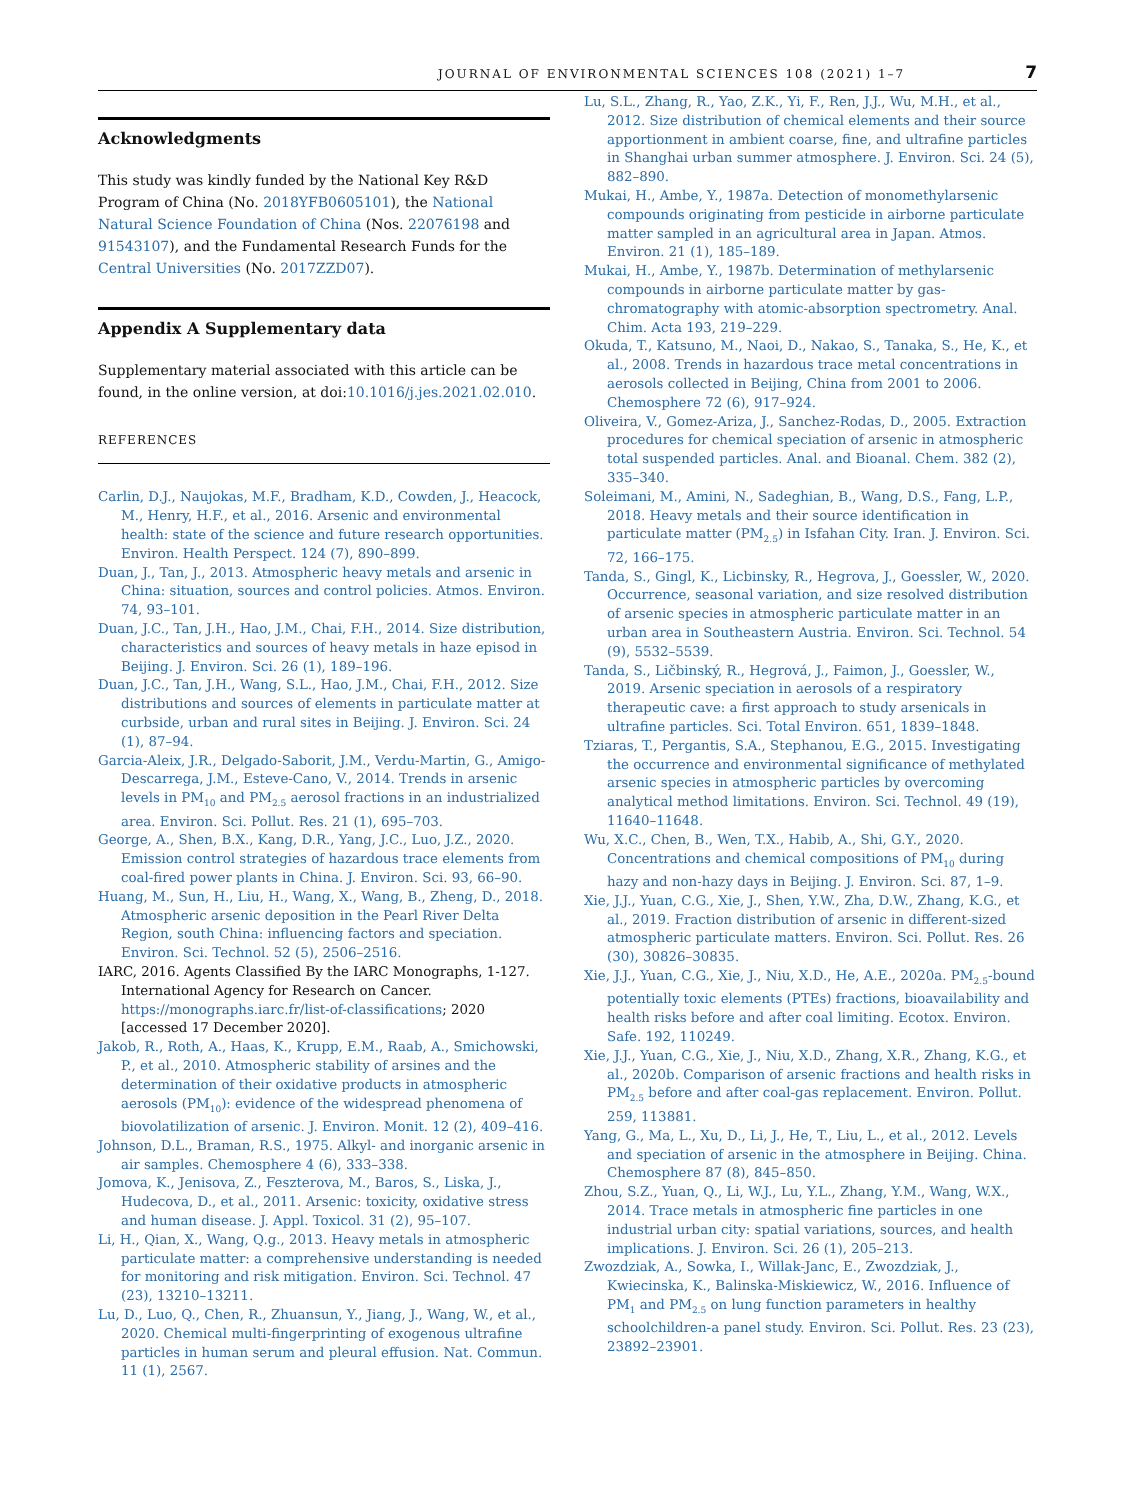JOURNAL OF ENVIRONMENTAL SCIENCES 108 (2021) 1–7 7
Acknowledgments
This study was kindly funded by the National Key R&D Program of China (No. 2018YFB0605101), the National Natural Science Foundation of China (Nos. 22076198 and 91543107), and the Fundamental Research Funds for the Central Universities (No. 2017ZZD07).
Appendix A Supplementary data
Supplementary material associated with this article can be found, in the online version, at doi:10.1016/j.jes.2021.02.010.
REFERENCES
Carlin, D.J., Naujokas, M.F., Bradham, K.D., Cowden, J., Heacock, M., Henry, H.F., et al., 2016. Arsenic and environmental health: state of the science and future research opportunities. Environ. Health Perspect. 124 (7), 890–899.
Duan, J., Tan, J., 2013. Atmospheric heavy metals and arsenic in China: situation, sources and control policies. Atmos. Environ. 74, 93–101.
Duan, J.C., Tan, J.H., Hao, J.M., Chai, F.H., 2014. Size distribution, characteristics and sources of heavy metals in haze episod in Beijing. J. Environ. Sci. 26 (1), 189–196.
Duan, J.C., Tan, J.H., Wang, S.L., Hao, J.M., Chai, F.H., 2012. Size distributions and sources of elements in particulate matter at curbside, urban and rural sites in Beijing. J. Environ. Sci. 24 (1), 87–94.
Garcia-Aleix, J.R., Delgado-Saborit, J.M., Verdu-Martin, G., Amigo-Descarrega, J.M., Esteve-Cano, V., 2014. Trends in arsenic levels in PM<sub>10</sub> and PM<sub>2.5</sub> aerosol fractions in an industrialized area. Environ. Sci. Pollut. Res. 21 (1), 695–703.
George, A., Shen, B.X., Kang, D.R., Yang, J.C., Luo, J.Z., 2020. Emission control strategies of hazardous trace elements from coal-fired power plants in China. J. Environ. Sci. 93, 66–90.
Huang, M., Sun, H., Liu, H., Wang, X., Wang, B., Zheng, D., 2018. Atmospheric arsenic deposition in the Pearl River Delta Region, south China: influencing factors and speciation. Environ. Sci. Technol. 52 (5), 2506–2516.
IARC, 2016. Agents Classified By the IARC Monographs, 1-127. International Agency for Research on Cancer. https://monographs.iarc.fr/list-of-classifications; 2020 [accessed 17 December 2020].
Jakob, R., Roth, A., Haas, K., Krupp, E.M., Raab, A., Smichowski, P., et al., 2010. Atmospheric stability of arsines and the determination of their oxidative products in atmospheric aerosols (PM<sub>10</sub>): evidence of the widespread phenomena of biovolatilization of arsenic. J. Environ. Monit. 12 (2), 409–416.
Johnson, D.L., Braman, R.S., 1975. Alkyl- and inorganic arsenic in air samples. Chemosphere 4 (6), 333–338.
Jomova, K., Jenisova, Z., Feszterova, M., Baros, S., Liska, J., Hudecova, D., et al., 2011. Arsenic: toxicity, oxidative stress and human disease. J. Appl. Toxicol. 31 (2), 95–107.
Li, H., Qian, X., Wang, Q.g., 2013. Heavy metals in atmospheric particulate matter: a comprehensive understanding is needed for monitoring and risk mitigation. Environ. Sci. Technol. 47 (23), 13210–13211.
Lu, D., Luo, Q., Chen, R., Zhuansun, Y., Jiang, J., Wang, W., et al., 2020. Chemical multi-fingerprinting of exogenous ultrafine particles in human serum and pleural effusion. Nat. Commun. 11 (1), 2567.
Lu, S.L., Zhang, R., Yao, Z.K., Yi, F., Ren, J.J., Wu, M.H., et al., 2012. Size distribution of chemical elements and their source apportionment in ambient coarse, fine, and ultrafine particles in Shanghai urban summer atmosphere. J. Environ. Sci. 24 (5), 882–890.
Mukai, H., Ambe, Y., 1987a. Detection of monomethylarsenic compounds originating from pesticide in airborne particulate matter sampled in an agricultural area in Japan. Atmos. Environ. 21 (1), 185–189.
Mukai, H., Ambe, Y., 1987b. Determination of methylarsenic compounds in airborne particulate matter by gas-chromatography with atomic-absorption spectrometry. Anal. Chim. Acta 193, 219–229.
Okuda, T., Katsuno, M., Naoi, D., Nakao, S., Tanaka, S., He, K., et al., 2008. Trends in hazardous trace metal concentrations in aerosols collected in Beijing, China from 2001 to 2006. Chemosphere 72 (6), 917–924.
Oliveira, V., Gomez-Ariza, J., Sanchez-Rodas, D., 2005. Extraction procedures for chemical speciation of arsenic in atmospheric total suspended particles. Anal. and Bioanal. Chem. 382 (2), 335–340.
Soleimani, M., Amini, N., Sadeghian, B., Wang, D.S., Fang, L.P., 2018. Heavy metals and their source identification in particulate matter (PM<sub>2.5</sub>) in Isfahan City. Iran. J. Environ. Sci. 72, 166–175.
Tanda, S., Gingl, K., Licbinsky, R., Hegrova, J., Goessler, W., 2020. Occurrence, seasonal variation, and size resolved distribution of arsenic species in atmospheric particulate matter in an urban area in Southeastern Austria. Environ. Sci. Technol. 54 (9), 5532–5539.
Tanda, S., Ličbinský, R., Hegrová, J., Faimon, J., Goessler, W., 2019. Arsenic speciation in aerosols of a respiratory therapeutic cave: a first approach to study arsenicals in ultrafine particles. Sci. Total Environ. 651, 1839–1848.
Tziaras, T., Pergantis, S.A., Stephanou, E.G., 2015. Investigating the occurrence and environmental significance of methylated arsenic species in atmospheric particles by overcoming analytical method limitations. Environ. Sci. Technol. 49 (19), 11640–11648.
Wu, X.C., Chen, B., Wen, T.X., Habib, A., Shi, G.Y., 2020. Concentrations and chemical compositions of PM<sub>10</sub> during hazy and non-hazy days in Beijing. J. Environ. Sci. 87, 1–9.
Xie, J.J., Yuan, C.G., Xie, J., Shen, Y.W., Zha, D.W., Zhang, K.G., et al., 2019. Fraction distribution of arsenic in different-sized atmospheric particulate matters. Environ. Sci. Pollut. Res. 26 (30), 30826–30835.
Xie, J.J., Yuan, C.G., Xie, J., Niu, X.D., He, A.E., 2020a. PM<sub>2.5</sub>-bound potentially toxic elements (PTEs) fractions, bioavailability and health risks before and after coal limiting. Ecotox. Environ. Safe. 192, 110249.
Xie, J.J., Yuan, C.G., Xie, J., Niu, X.D., Zhang, X.R., Zhang, K.G., et al., 2020b. Comparison of arsenic fractions and health risks in PM<sub>2.5</sub> before and after coal-gas replacement. Environ. Pollut. 259, 113881.
Yang, G., Ma, L., Xu, D., Li, J., He, T., Liu, L., et al., 2012. Levels and speciation of arsenic in the atmosphere in Beijing. China. Chemosphere 87 (8), 845–850.
Zhou, S.Z., Yuan, Q., Li, W.J., Lu, Y.L., Zhang, Y.M., Wang, W.X., 2014. Trace metals in atmospheric fine particles in one industrial urban city: spatial variations, sources, and health implications. J. Environ. Sci. 26 (1), 205–213.
Zwozdziak, A., Sowka, I., Willak-Janc, E., Zwozdziak, J., Kwiecinska, K., Balinska-Miskiewicz, W., 2016. Influence of PM<sub>1</sub> and PM<sub>2.5</sub> on lung function parameters in healthy schoolchildren-a panel study. Environ. Sci. Pollut. Res. 23 (23), 23892–23901.